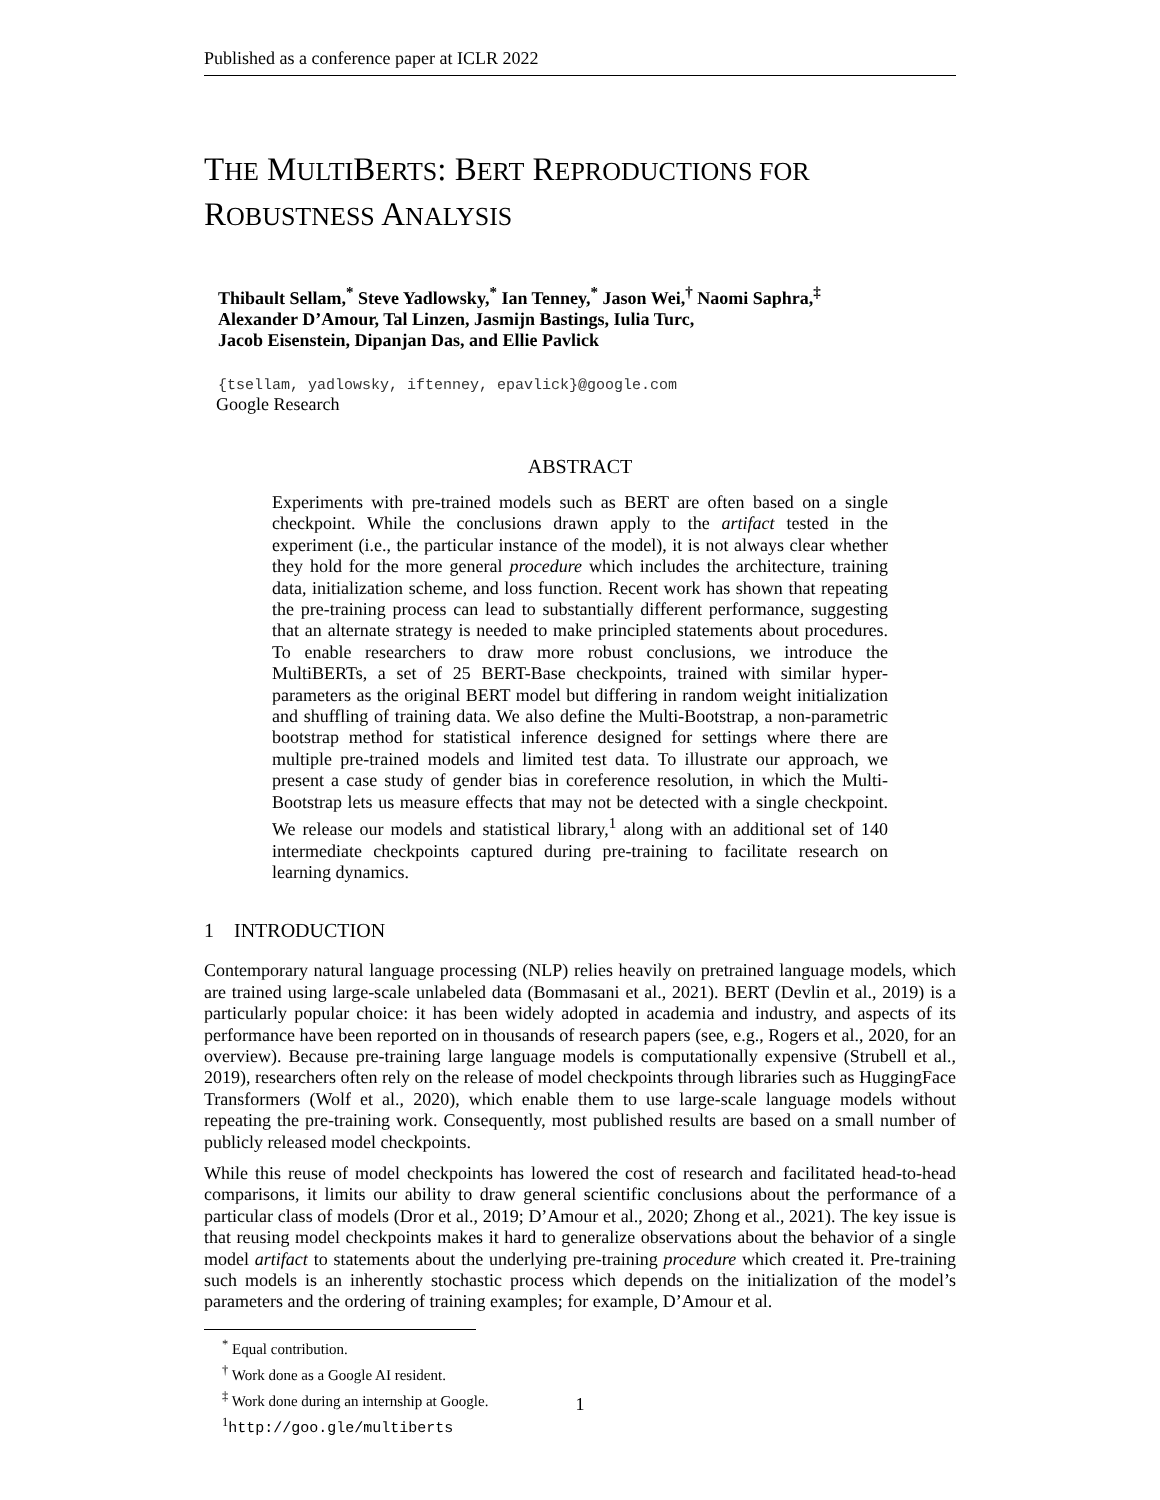Published as a conference paper at ICLR 2022
THE MULTIBERTS: BERT REPRODUCTIONS FOR
ROBUSTNESS ANALYSIS
Thibault Sellam,<sup>*</sup> Steve Yadlowsky,<sup>*</sup> Ian Tenney,<sup>*</sup> Jason Wei,<sup>†</sup> Naomi Saphra,<sup>‡</sup>
Alexander D’Amour, Tal Linzen, Jasmijn Bastings, Iulia Turc,
Jacob Eisenstein, Dipanjan Das, and Ellie Pavlick
{tsellam, yadlowsky, iftenney, epavlick}@google.com
Google Research
ABSTRACT
Experiments with pre-trained models such as BERT are often based on a single checkpoint. While the conclusions drawn apply to the artifact tested in the experiment (i.e., the particular instance of the model), it is not always clear whether they hold for the more general procedure which includes the architecture, training data, initialization scheme, and loss function. Recent work has shown that repeating the pre-training process can lead to substantially different performance, suggesting that an alternate strategy is needed to make principled statements about procedures. To enable researchers to draw more robust conclusions, we introduce the MultiBERTs, a set of 25 BERT-Base checkpoints, trained with similar hyper-parameters as the original BERT model but differing in random weight initialization and shuffling of training data. We also define the Multi-Bootstrap, a non-parametric bootstrap method for statistical inference designed for settings where there are multiple pre-trained models and limited test data. To illustrate our approach, we present a case study of gender bias in coreference resolution, in which the Multi-Bootstrap lets us measure effects that may not be detected with a single checkpoint. We release our models and statistical library,<sup>1</sup> along with an additional set of 140 intermediate checkpoints captured during pre-training to facilitate research on learning dynamics.
1 INTRODUCTION
Contemporary natural language processing (NLP) relies heavily on pretrained language models, which are trained using large-scale unlabeled data (Bommasani et al., 2021). BERT (Devlin et al., 2019) is a particularly popular choice: it has been widely adopted in academia and industry, and aspects of its performance have been reported on in thousands of research papers (see, e.g., Rogers et al., 2020, for an overview). Because pre-training large language models is computationally expensive (Strubell et al., 2019), researchers often rely on the release of model checkpoints through libraries such as HuggingFace Transformers (Wolf et al., 2020), which enable them to use large-scale language models without repeating the pre-training work. Consequently, most published results are based on a small number of publicly released model checkpoints.
While this reuse of model checkpoints has lowered the cost of research and facilitated head-to-head comparisons, it limits our ability to draw general scientific conclusions about the performance of a particular class of models (Dror et al., 2019; D’Amour et al., 2020; Zhong et al., 2021). The key issue is that reusing model checkpoints makes it hard to generalize observations about the behavior of a single model artifact to statements about the underlying pre-training procedure which created it. Pre-training such models is an inherently stochastic process which depends on the initialization of the model’s parameters and the ordering of training examples; for example, D’Amour et al.
<sup>*</sup> Equal contribution.
<sup>†</sup> Work done as a Google AI resident.
<sup>‡</sup> Work done during an internship at Google.
<sup>1</sup> http://goo.gle/multiberts
1